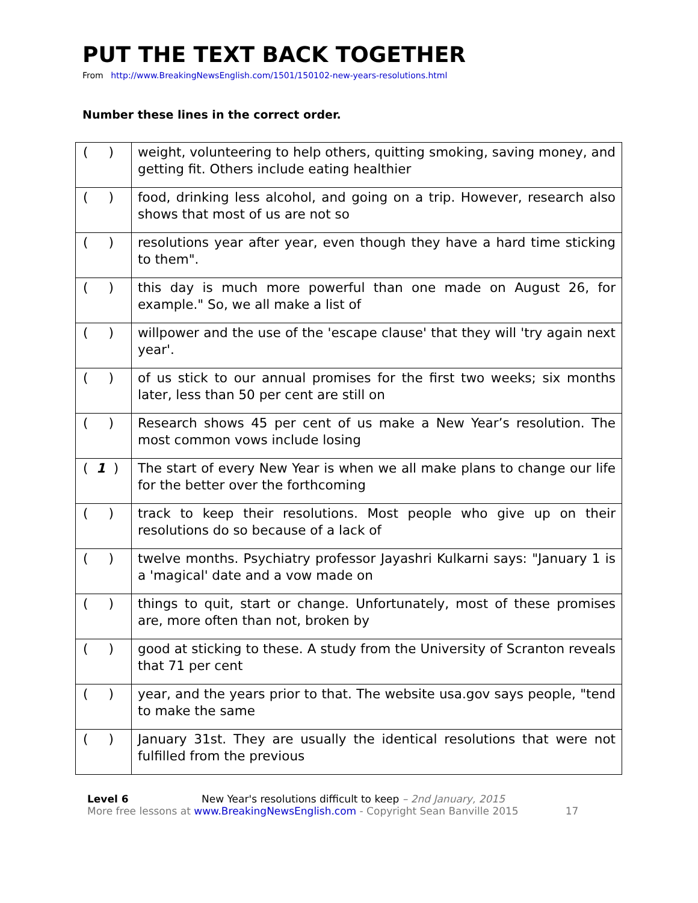PUT THE TEXT BACK TOGETHER
From http://www.BreakingNewsEnglish.com/1501/150102-new-years-resolutions.html
Number these lines in the correct order.
| ( ) | weight, volunteering to help others, quitting smoking, saving money, and getting fit. Others include eating healthier |
| ( ) | food, drinking less alcohol, and going on a trip. However, research also shows that most of us are not so |
| ( ) | resolutions year after year, even though they have a hard time sticking to them". |
| ( ) | this day is much more powerful than one made on August 26, for example." So, we all make a list of |
| ( ) | willpower and the use of the 'escape clause' that they will 'try again next year'. |
| ( ) | of us stick to our annual promises for the first two weeks; six months later, less than 50 per cent are still on |
| ( ) | Research shows 45 per cent of us make a New Year’s resolution. The most common vows include losing |
| ( 1 ) | The start of every New Year is when we all make plans to change our life for the better over the forthcoming |
| ( ) | track to keep their resolutions. Most people who give up on their resolutions do so because of a lack of |
| ( ) | twelve months. Psychiatry professor Jayashri Kulkarni says: "January 1 is a 'magical' date and a vow made on |
| ( ) | things to quit, start or change. Unfortunately, most of these promises are, more often than not, broken by |
| ( ) | good at sticking to these. A study from the University of Scranton reveals that 71 per cent |
| ( ) | year, and the years prior to that. The website usa.gov says people, "tend to make the same |
| ( ) | January 31st. They are usually the identical resolutions that were not fulfilled from the previous |
Level 6 New Year's resolutions difficult to keep – 2nd January, 2015
More free lessons at www.BreakingNewsEnglish.com - Copyright Sean Banville 2015 17